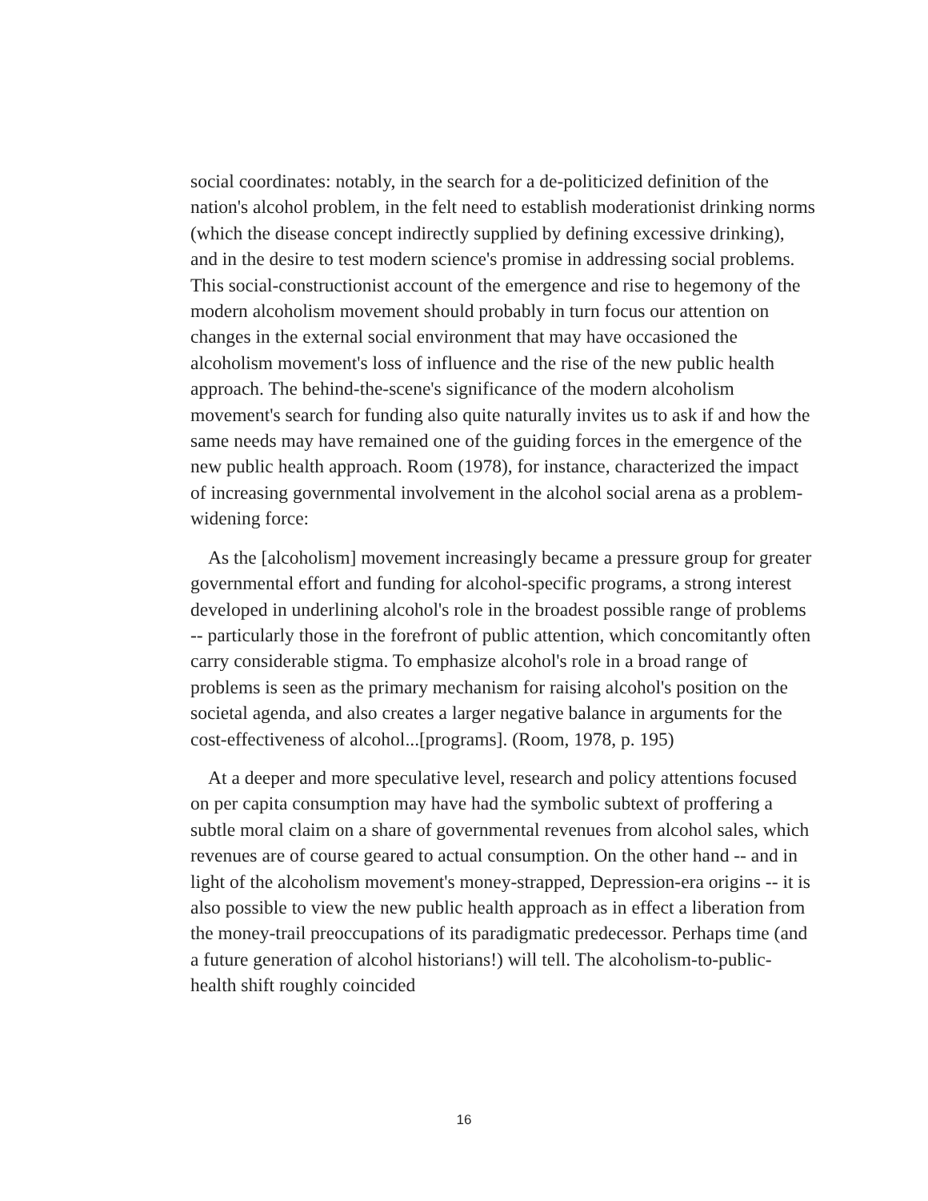social coordinates: notably, in the search for a de-politicized definition of the nation's alcohol problem, in the felt need to establish moderationist drinking norms (which the disease concept indirectly supplied by defining excessive drinking), and in the desire to test modern science's promise in addressing social problems. This social-constructionist account of the emergence and rise to hegemony of the modern alcoholism movement should probably in turn focus our attention on changes in the external social environment that may have occasioned the alcoholism movement's loss of influence and the rise of the new public health approach. The behind-the-scene's significance of the modern alcoholism movement's search for funding also quite naturally invites us to ask if and how the same needs may have remained one of the guiding forces in the emergence of the new public health approach. Room (1978), for instance, characterized the impact of increasing governmental involvement in the alcohol social arena as a problem-widening force:
As the [alcoholism] movement increasingly became a pressure group for greater governmental effort and funding for alcohol-specific programs, a strong interest developed in underlining alcohol's role in the broadest possible range of problems -- particularly those in the forefront of public attention, which concomitantly often carry considerable stigma. To emphasize alcohol's role in a broad range of problems is seen as the primary mechanism for raising alcohol's position on the societal agenda, and also creates a larger negative balance in arguments for the cost-effectiveness of alcohol...[programs]. (Room, 1978, p. 195)
At a deeper and more speculative level, research and policy attentions focused on per capita consumption may have had the symbolic subtext of proffering a subtle moral claim on a share of governmental revenues from alcohol sales, which revenues are of course geared to actual consumption. On the other hand -- and in light of the alcoholism movement's money-strapped, Depression-era origins -- it is also possible to view the new public health approach as in effect a liberation from the money-trail preoccupations of its paradigmatic predecessor. Perhaps time (and a future generation of alcohol historians!) will tell. The alcoholism-to-public-health shift roughly coincided
16